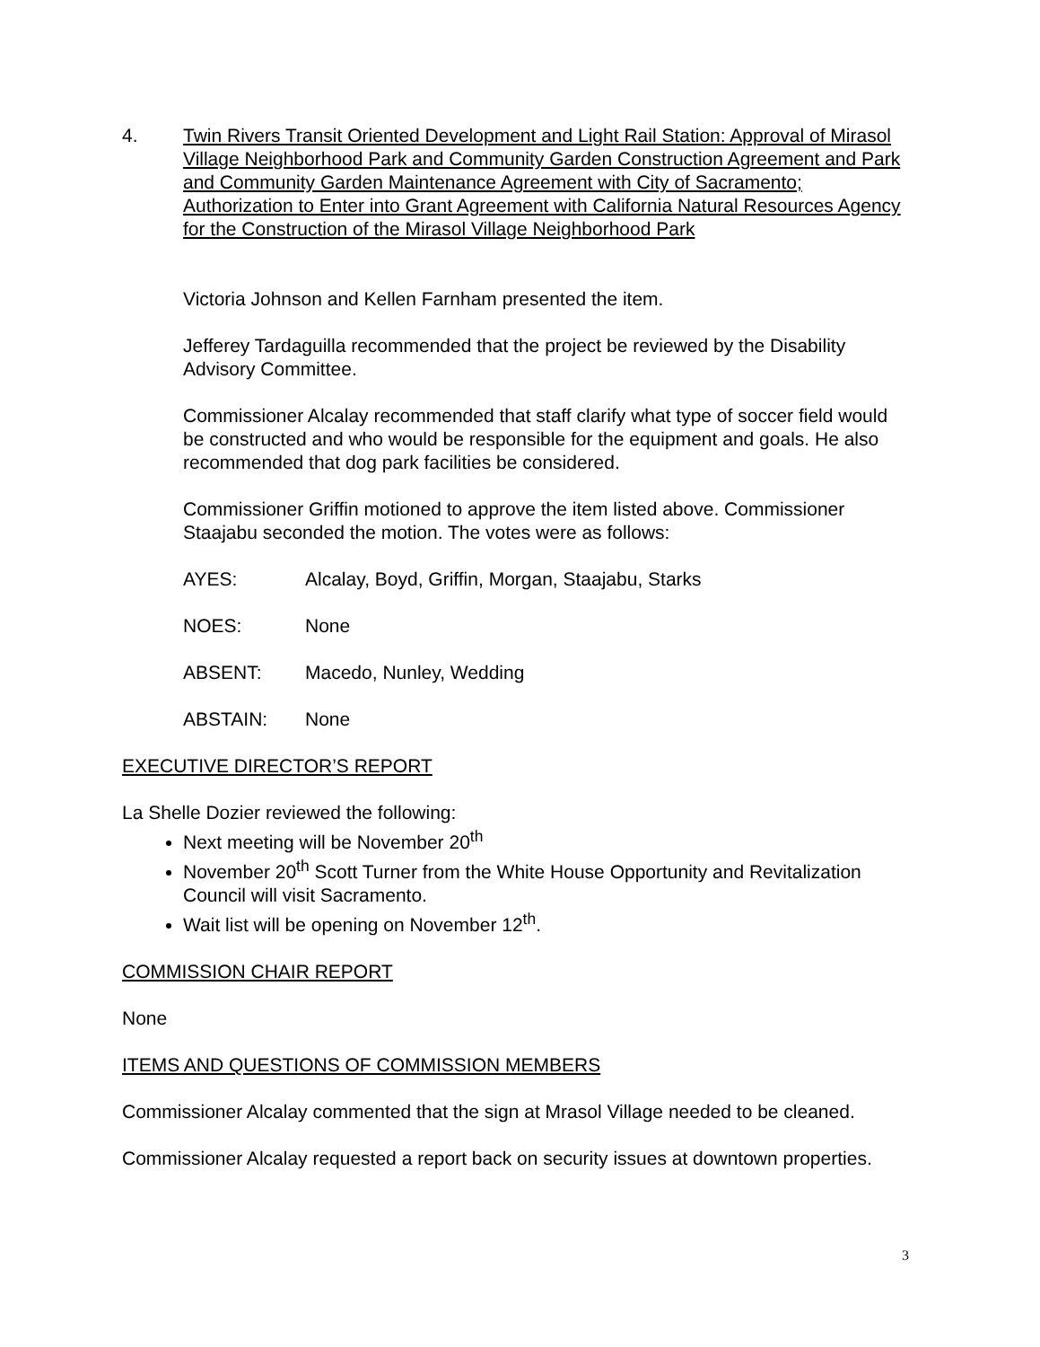4. Twin Rivers Transit Oriented Development and Light Rail Station: Approval of Mirasol Village Neighborhood Park and Community Garden Construction Agreement and Park and Community Garden Maintenance Agreement with City of Sacramento; Authorization to Enter into Grant Agreement with California Natural Resources Agency for the Construction of the Mirasol Village Neighborhood Park
Victoria Johnson and Kellen Farnham presented the item.
Jefferey Tardaguilla recommended that the project be reviewed by the Disability Advisory Committee.
Commissioner Alcalay recommended that staff clarify what type of soccer field would be constructed and who would be responsible for the equipment and goals. He also recommended that dog park facilities be considered.
Commissioner Griffin motioned to approve the item listed above. Commissioner Staajabu seconded the motion. The votes were as follows:
AYES: Alcalay, Boyd, Griffin, Morgan, Staajabu, Starks
NOES: None
ABSENT: Macedo, Nunley, Wedding
ABSTAIN: None
EXECUTIVE DIRECTOR’S REPORT
La Shelle Dozier reviewed the following:
Next meeting will be November 20<sup>th</sup>
November 20<sup>th</sup> Scott Turner from the White House Opportunity and Revitalization Council will visit Sacramento.
Wait list will be opening on November 12<sup>th</sup>.
COMMISSION CHAIR REPORT
None
ITEMS AND QUESTIONS OF COMMISSION MEMBERS
Commissioner Alcalay commented that the sign at Mrasol Village needed to be cleaned.
Commissioner Alcalay requested a report back on security issues at downtown properties.
3